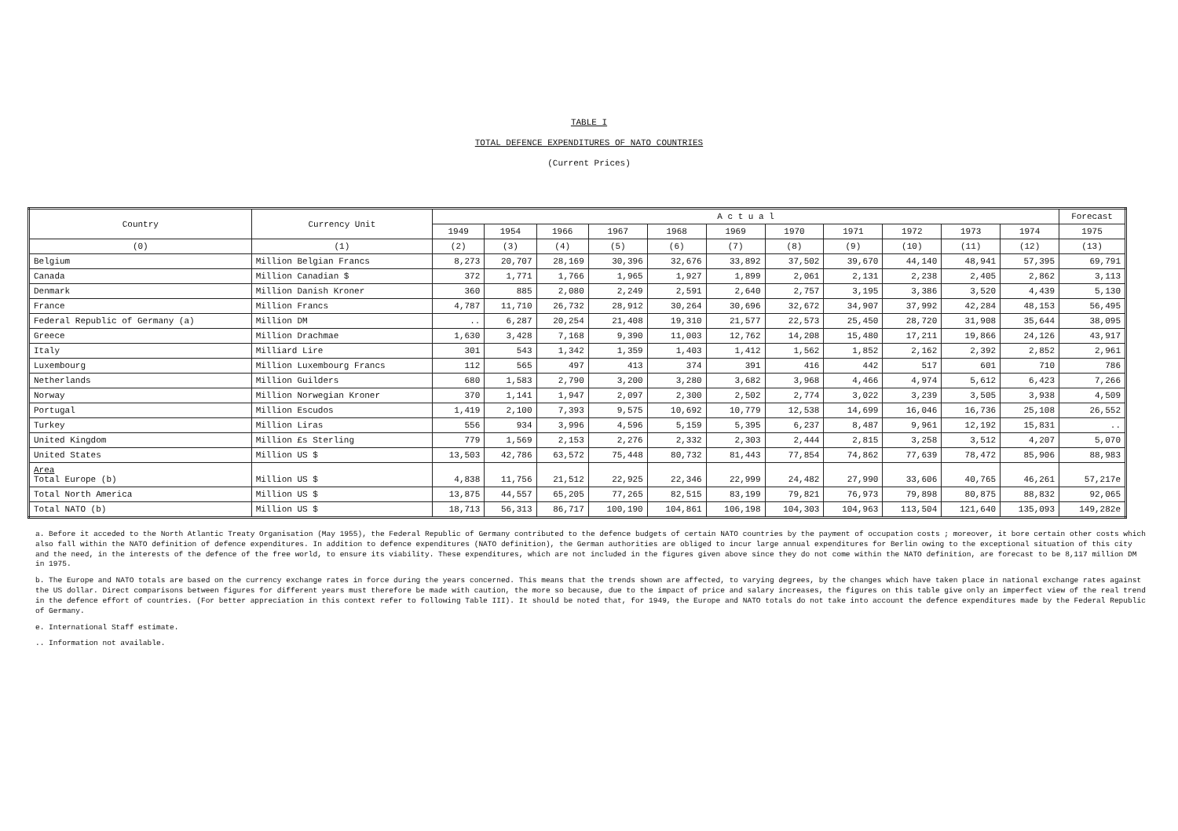TABLE I
TOTAL DEFENCE EXPENDITURES OF NATO COUNTRIES
(Current Prices)
| Country | Currency Unit | A c t u a l | | | | | | | | | | | Forecast |
| --- | --- | --- | --- | --- | --- | --- | --- | --- | --- | --- | --- | --- | --- |
| | | 1949 | 1954 | 1966 | 1967 | 1968 | 1969 | 1970 | 1971 | 1972 | 1973 | 1974 | 1975 |
| (0) | (1) | (2) | (3) | (4) | (5) | (6) | (7) | (8) | (9) | (10) | (11) | (12) | (13) |
| Belgium | Million Belgian Francs | 8,273 | 20,707 | 28,169 | 30,396 | 32,676 | 33,892 | 37,502 | 39,670 | 44,140 | 48,941 | 57,395 | 69,791 |
| Canada | Million Canadian $ | 372 | 1,771 | 1,766 | 1,965 | 1,927 | 1,899 | 2,061 | 2,131 | 2,238 | 2,405 | 2,862 | 3,113 |
| Denmark | Million Danish Kroner | 360 | 885 | 2,080 | 2,249 | 2,591 | 2,640 | 2,757 | 3,195 | 3,386 | 3,520 | 4,439 | 5,130 |
| France | Million Francs | 4,787 | 11,710 | 26,732 | 28,912 | 30,264 | 30,696 | 32,672 | 34,907 | 37,992 | 42,284 | 48,153 | 56,495 |
| Federal Republic of Germany (a) | Million DM | .. | 6,287 | 20,254 | 21,408 | 19,310 | 21,577 | 22,573 | 25,450 | 28,720 | 31,908 | 35,644 | 38,095 |
| Greece | Million Drachmae | 1,630 | 3,428 | 7,168 | 9,390 | 11,003 | 12,762 | 14,208 | 15,480 | 17,211 | 19,866 | 24,126 | 43,917 |
| Italy | Milliard Lire | 301 | 543 | 1,342 | 1,359 | 1,403 | 1,412 | 1,562 | 1,852 | 2,162 | 2,392 | 2,852 | 2,961 |
| Luxembourg | Million Luxembourg Francs | 112 | 565 | 497 | 413 | 374 | 391 | 416 | 442 | 517 | 601 | 710 | 786 |
| Netherlands | Million Guilders | 680 | 1,583 | 2,790 | 3,200 | 3,280 | 3,682 | 3,968 | 4,466 | 4,974 | 5,612 | 6,423 | 7,266 |
| Norway | Million Norwegian Kroner | 370 | 1,141 | 1,947 | 2,097 | 2,300 | 2,502 | 2,774 | 3,022 | 3,239 | 3,505 | 3,938 | 4,509 |
| Portugal | Million Escudos | 1,419 | 2,100 | 7,393 | 9,575 | 10,692 | 10,779 | 12,538 | 14,699 | 16,046 | 16,736 | 25,108 | 26,552 |
| Turkey | Million Liras | 556 | 934 | 3,996 | 4,596 | 5,159 | 5,395 | 6,237 | 8,487 | 9,961 | 12,192 | 15,831 | .. |
| United Kingdom | Million £s Sterling | 779 | 1,569 | 2,153 | 2,276 | 2,332 | 2,303 | 2,444 | 2,815 | 3,258 | 3,512 | 4,207 | 5,070 |
| United States | Million US $ | 13,503 | 42,786 | 63,572 | 75,448 | 80,732 | 81,443 | 77,854 | 74,862 | 77,639 | 78,472 | 85,906 | 88,983 |
| Area Total Europe (b) | Million US $ | 4,838 | 11,756 | 21,512 | 22,925 | 22,346 | 22,999 | 24,482 | 27,990 | 33,606 | 40,765 | 46,261 | 57,217e |
| Total North America | Million US $ | 13,875 | 44,557 | 65,205 | 77,265 | 82,515 | 83,199 | 79,821 | 76,973 | 79,898 | 80,875 | 88,832 | 92,065 |
| Total NATO (b) | Million US $ | 18,713 | 56,313 | 86,717 | 100,190 | 104,861 | 106,198 | 104,303 | 104,963 | 113,504 | 121,640 | 135,093 | 149,282e |
a. Before it acceded to the North Atlantic Treaty Organisation (May 1955), the Federal Republic of Germany contributed to the defence budgets of certain NATO countries by the payment of occupation costs ; moreover, it bore certain other costs which also fall within the NATO definition of defence expenditures. In addition to defence expenditures (NATO definition), the German authorities are obliged to incur large annual expenditures for Berlin owing to the exceptional situation of this city and the need, in the interests of the defence of the free world, to ensure its viability. These expenditures, which are not included in the figures given above since they do not come within the NATO definition, are forecast to be 8,117 million DM in 1975.
b. The Europe and NATO totals are based on the currency exchange rates in force during the years concerned. This means that the trends shown are affected, to varying degrees, by the changes which have taken place in national exchange rates against the US dollar. Direct comparisons between figures for different years must therefore be made with caution, the more so because, due to the impact of price and salary increases, the figures on this table give only an imperfect view of the real trend in the defence effort of countries. (For better appreciation in this context refer to following Table III). It should be noted that, for 1949, the Europe and NATO totals do not take into account the defence expenditures made by the Federal Republic of Germany.
e. International Staff estimate.
.. Information not available.